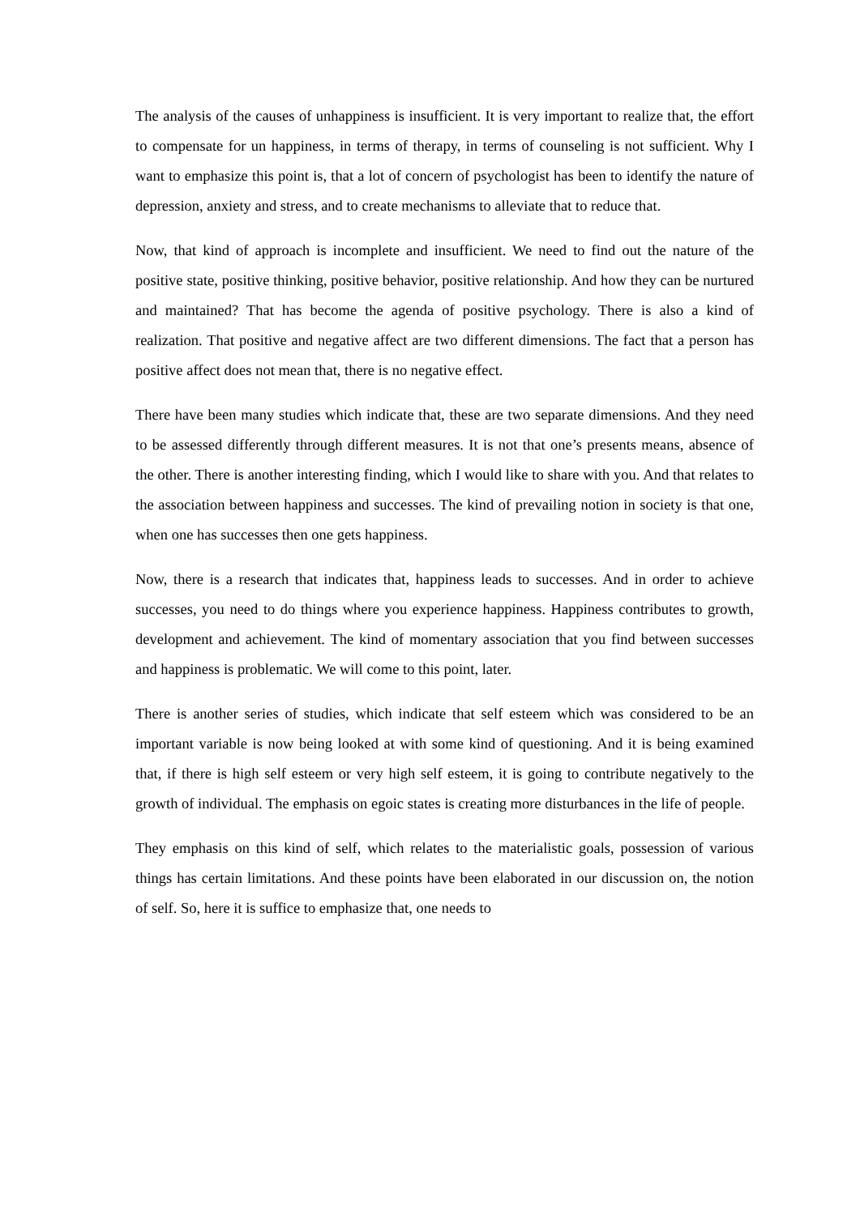The analysis of the causes of unhappiness is insufficient. It is very important to realize that, the effort to compensate for un happiness, in terms of therapy, in terms of counseling is not sufficient. Why I want to emphasize this point is, that a lot of concern of psychologist has been to identify the nature of depression, anxiety and stress, and to create mechanisms to alleviate that to reduce that.
Now, that kind of approach is incomplete and insufficient. We need to find out the nature of the positive state, positive thinking, positive behavior, positive relationship. And how they can be nurtured and maintained? That has become the agenda of positive psychology. There is also a kind of realization. That positive and negative affect are two different dimensions. The fact that a person has positive affect does not mean that, there is no negative effect.
There have been many studies which indicate that, these are two separate dimensions. And they need to be assessed differently through different measures. It is not that one’s presents means, absence of the other. There is another interesting finding, which I would like to share with you. And that relates to the association between happiness and successes. The kind of prevailing notion in society is that one, when one has successes then one gets happiness.
Now, there is a research that indicates that, happiness leads to successes. And in order to achieve successes, you need to do things where you experience happiness. Happiness contributes to growth, development and achievement. The kind of momentary association that you find between successes and happiness is problematic. We will come to this point, later.
There is another series of studies, which indicate that self esteem which was considered to be an important variable is now being looked at with some kind of questioning. And it is being examined that, if there is high self esteem or very high self esteem, it is going to contribute negatively to the growth of individual. The emphasis on egoic states is creating more disturbances in the life of people.
They emphasis on this kind of self, which relates to the materialistic goals, possession of various things has certain limitations. And these points have been elaborated in our discussion on, the notion of self. So, here it is suffice to emphasize that, one needs to